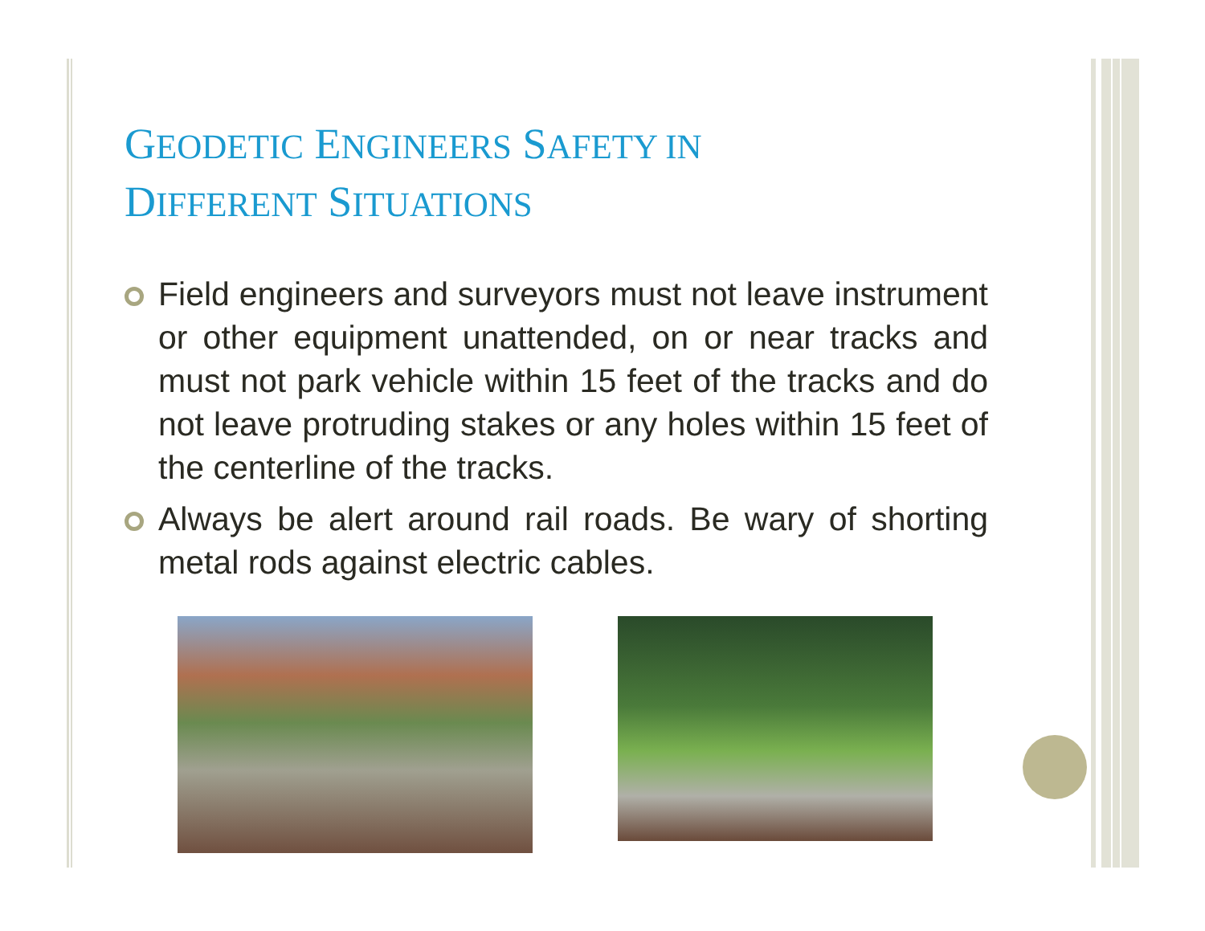GEODETIC ENGINEERS SAFETY IN
DIFFERENT SITUATIONS
Field engineers and surveyors must not leave instrument or other equipment unattended, on or near tracks and must not park vehicle within 15 feet of the tracks and do not leave protruding stakes or any holes within 15 feet of the centerline of the tracks.
Always be alert around rail roads. Be wary of shorting metal rods against electric cables.